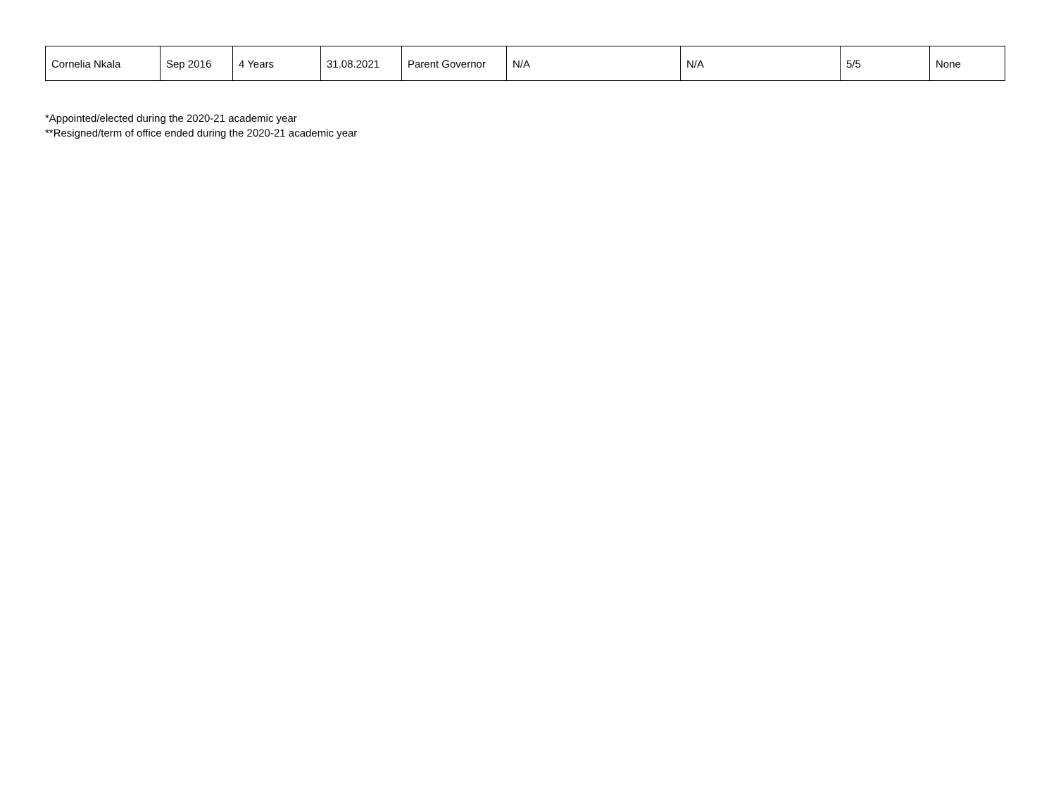| Cornelia Nkala | Sep 2016 | 4 Years | 31.08.2021 | Parent Governor | N/A | N/A | 5/5 | None |
*Appointed/elected during the 2020-21 academic year
**Resigned/term of office ended during the 2020-21 academic year